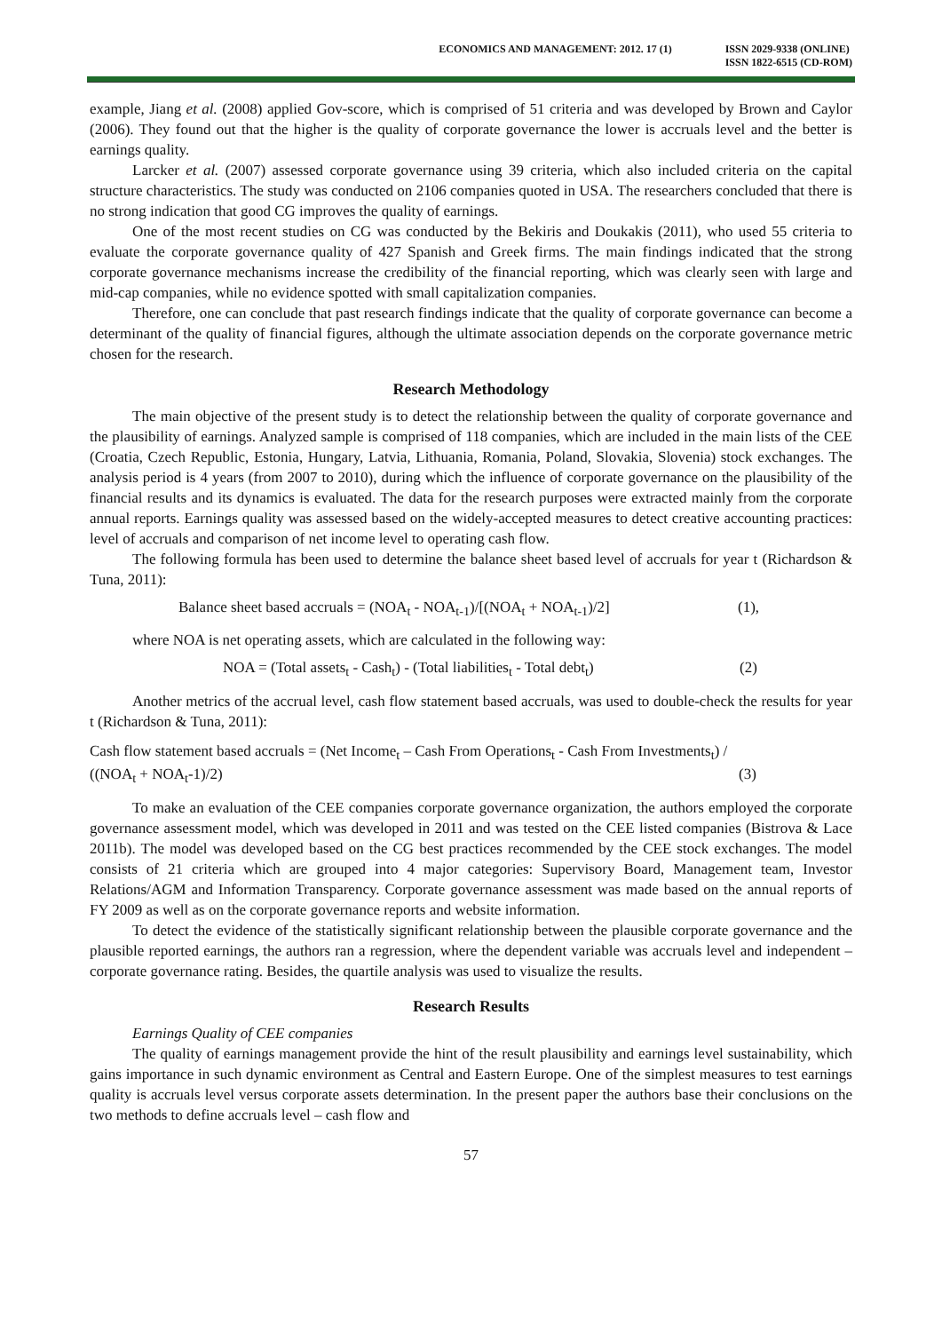ECONOMICS AND MANAGEMENT: 2012. 17 (1)
ISSN 2029-9338 (ONLINE)
ISSN 1822-6515 (CD-ROM)
example, Jiang et al. (2008) applied Gov-score, which is comprised of 51 criteria and was developed by Brown and Caylor (2006). They found out that the higher is the quality of corporate governance the lower is accruals level and the better is earnings quality.
Larcker et al. (2007) assessed corporate governance using 39 criteria, which also included criteria on the capital structure characteristics. The study was conducted on 2106 companies quoted in USA. The researchers concluded that there is no strong indication that good CG improves the quality of earnings.
One of the most recent studies on CG was conducted by the Bekiris and Doukakis (2011), who used 55 criteria to evaluate the corporate governance quality of 427 Spanish and Greek firms. The main findings indicated that the strong corporate governance mechanisms increase the credibility of the financial reporting, which was clearly seen with large and mid-cap companies, while no evidence spotted with small capitalization companies.
Therefore, one can conclude that past research findings indicate that the quality of corporate governance can become a determinant of the quality of financial figures, although the ultimate association depends on the corporate governance metric chosen for the research.
Research Methodology
The main objective of the present study is to detect the relationship between the quality of corporate governance and the plausibility of earnings. Analyzed sample is comprised of 118 companies, which are included in the main lists of the CEE (Croatia, Czech Republic, Estonia, Hungary, Latvia, Lithuania, Romania, Poland, Slovakia, Slovenia) stock exchanges. The analysis period is 4 years (from 2007 to 2010), during which the influence of corporate governance on the plausibility of the financial results and its dynamics is evaluated. The data for the research purposes were extracted mainly from the corporate annual reports. Earnings quality was assessed based on the widely-accepted measures to detect creative accounting practices: level of accruals and comparison of net income level to operating cash flow.
The following formula has been used to determine the balance sheet based level of accruals for year t (Richardson & Tuna, 2011):
Balance sheet based accruals = (NOA<sub>t</sub> - NOA<sub>t-1</sub>)/[(NOA<sub>t</sub> + NOA<sub>t-1</sub>)/2] (1),
where NOA is net operating assets, which are calculated in the following way:
NOA = (Total assets<sub>t</sub> - Cash<sub>t</sub>) - (Total liabilities<sub>t</sub> - Total debt<sub>t</sub>) (2)
Another metrics of the accrual level, cash flow statement based accruals, was used to double-check the results for year t (Richardson & Tuna, 2011):
Cash flow statement based accruals = (Net Income<sub>t</sub> – Cash From Operations<sub>t</sub> - Cash From Investments<sub>t</sub>) /
((NOA<sub>t</sub> + NOA<sub>t</sub>-1)/2) (3)
To make an evaluation of the CEE companies corporate governance organization, the authors employed the corporate governance assessment model, which was developed in 2011 and was tested on the CEE listed companies (Bistrova & Lace 2011b). The model was developed based on the CG best practices recommended by the CEE stock exchanges. The model consists of 21 criteria which are grouped into 4 major categories: Supervisory Board, Management team, Investor Relations/AGM and Information Transparency. Corporate governance assessment was made based on the annual reports of FY 2009 as well as on the corporate governance reports and website information.
To detect the evidence of the statistically significant relationship between the plausible corporate governance and the plausible reported earnings, the authors ran a regression, where the dependent variable was accruals level and independent – corporate governance rating. Besides, the quartile analysis was used to visualize the results.
Research Results
Earnings Quality of CEE companies
The quality of earnings management provide the hint of the result plausibility and earnings level sustainability, which gains importance in such dynamic environment as Central and Eastern Europe. One of the simplest measures to test earnings quality is accruals level versus corporate assets determination. In the present paper the authors base their conclusions on the two methods to define accruals level – cash flow and
57